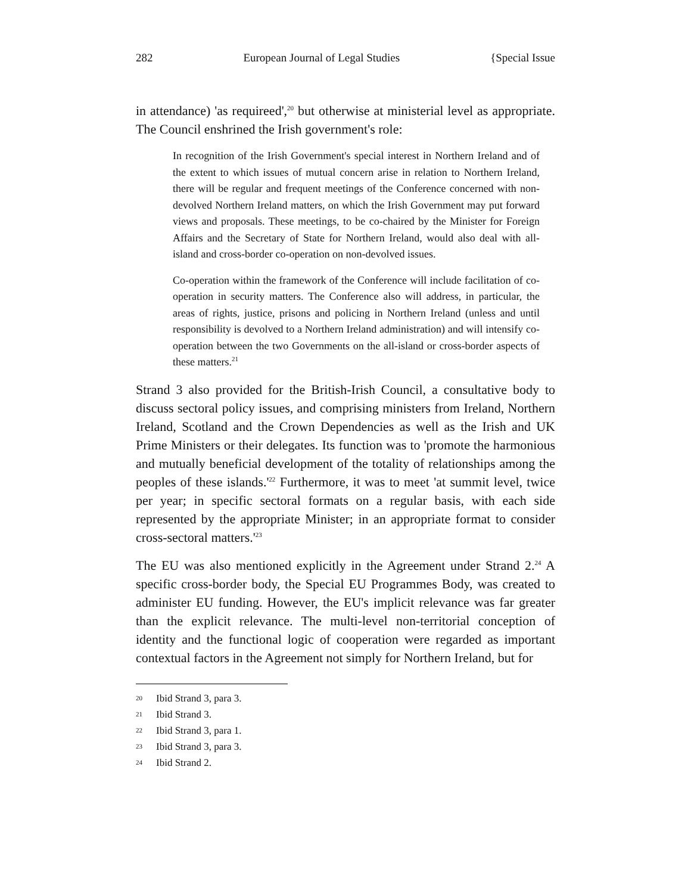282 European Journal of Legal Studies {Special Issue
in attendance) 'as requireed',<sup>20</sup> but otherwise at ministerial level as appropriate. The Council enshrined the Irish government's role:
In recognition of the Irish Government's special interest in Northern Ireland and of the extent to which issues of mutual concern arise in relation to Northern Ireland, there will be regular and frequent meetings of the Conference concerned with non-devolved Northern Ireland matters, on which the Irish Government may put forward views and proposals. These meetings, to be co-chaired by the Minister for Foreign Affairs and the Secretary of State for Northern Ireland, would also deal with all-island and cross-border co-operation on non-devolved issues.
Co-operation within the framework of the Conference will include facilitation of co-operation in security matters. The Conference also will address, in particular, the areas of rights, justice, prisons and policing in Northern Ireland (unless and until responsibility is devolved to a Northern Ireland administration) and will intensify co-operation between the two Governments on the all-island or cross-border aspects of these matters.<sup>21</sup>
Strand 3 also provided for the British-Irish Council, a consultative body to discuss sectoral policy issues, and comprising ministers from Ireland, Northern Ireland, Scotland and the Crown Dependencies as well as the Irish and UK Prime Ministers or their delegates. Its function was to 'promote the harmonious and mutually beneficial development of the totality of relationships among the peoples of these islands.'<sup>22</sup> Furthermore, it was to meet 'at summit level, twice per year; in specific sectoral formats on a regular basis, with each side represented by the appropriate Minister; in an appropriate format to consider cross-sectoral matters.'<sup>23</sup>
The EU was also mentioned explicitly in the Agreement under Strand 2.<sup>24</sup> A specific cross-border body, the Special EU Programmes Body, was created to administer EU funding. However, the EU's implicit relevance was far greater than the explicit relevance. The multi-level non-territorial conception of identity and the functional logic of cooperation were regarded as important contextual factors in the Agreement not simply for Northern Ireland, but for
20 Ibid Strand 3, para 3.
21 Ibid Strand 3.
22 Ibid Strand 3, para 1.
23 Ibid Strand 3, para 3.
24 Ibid Strand 2.